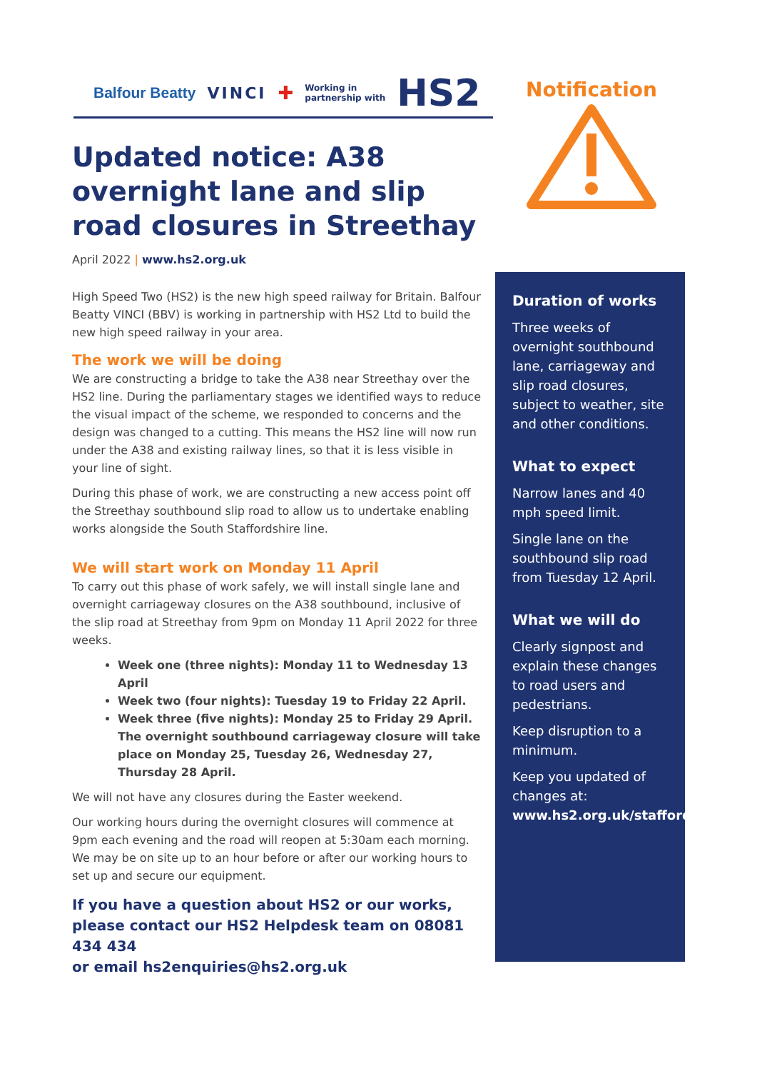Balfour Beatty VINCI ✚ Working in
partnership with HS2
Updated notice: A38 overnight lane and slip road closures in Streethay
April 2022 | www.hs2.org.uk
High Speed Two (HS2) is the new high speed railway for Britain. Balfour Beatty VINCI (BBV) is working in partnership with HS2 Ltd to build the new high speed railway in your area.
The work we will be doing
We are constructing a bridge to take the A38 near Streethay over the HS2 line. During the parliamentary stages we identified ways to reduce the visual impact of the scheme, we responded to concerns and the design was changed to a cutting. This means the HS2 line will now run under the A38 and existing railway lines, so that it is less visible in your line of sight.
During this phase of work, we are constructing a new access point off the Streethay southbound slip road to allow us to undertake enabling works alongside the South Staffordshire line.
We will start work on Monday 11 April
To carry out this phase of work safely, we will install single lane and overnight carriageway closures on the A38 southbound, inclusive of the slip road at Streethay from 9pm on Monday 11 April 2022 for three weeks.
Week one (three nights): Monday 11 to Wednesday 13 April
Week two (four nights): Tuesday 19 to Friday 22 April.
Week three (five nights): Monday 25 to Friday 29 April. The overnight southbound carriageway closure will take place on Monday 25, Tuesday 26, Wednesday 27, Thursday 28 April.
We will not have any closures during the Easter weekend.
Our working hours during the overnight closures will commence at 9pm each evening and the road will reopen at 5:30am each morning. We may be on site up to an hour before or after our working hours to set up and secure our equipment.
If you have a question about HS2 or our works, please contact our HS2 Helpdesk team on 08081 434 434
or email hs2enquiries@hs2.org.uk
Notification
Duration of works
Three weeks of overnight southbound lane, carriageway and slip road closures, subject to weather, site and other conditions.
What to expect
Narrow lanes and 40 mph speed limit.
Single lane on the southbound slip road from Tuesday 12 April.
What we will do
Clearly signpost and explain these changes to road users and pedestrians.
Keep disruption to a minimum.
Keep you updated of changes at: www.hs2.org.uk/staffordshire